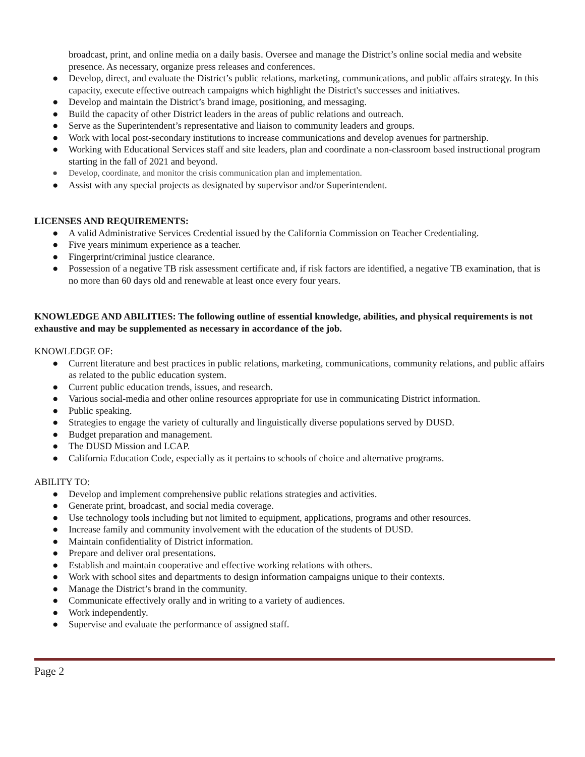broadcast, print, and online media on a daily basis. Oversee and manage the District’s online social media and website presence. As necessary, organize press releases and conferences.
● Develop, direct, and evaluate the District’s public relations, marketing, communications, and public affairs strategy. In this capacity, execute effective outreach campaigns which highlight the District's successes and initiatives.
● Develop and maintain the District’s brand image, positioning, and messaging.
● Build the capacity of other District leaders in the areas of public relations and outreach.
● Serve as the Superintendent’s representative and liaison to community leaders and groups.
● Work with local post-secondary institutions to increase communications and develop avenues for partnership.
● Working with Educational Services staff and site leaders, plan and coordinate a non-classroom based instructional program starting in the fall of 2021 and beyond.
● Develop, coordinate, and monitor the crisis communication plan and implementation.
● Assist with any special projects as designated by supervisor and/or Superintendent.
LICENSES AND REQUIREMENTS:
● A valid Administrative Services Credential issued by the California Commission on Teacher Credentialing.
● Five years minimum experience as a teacher.
● Fingerprint/criminal justice clearance.
● Possession of a negative TB risk assessment certificate and, if risk factors are identified, a negative TB examination, that is no more than 60 days old and renewable at least once every four years.
KNOWLEDGE AND ABILITIES: The following outline of essential knowledge, abilities, and physical requirements is not exhaustive and may be supplemented as necessary in accordance of the job.
KNOWLEDGE OF:
● Current literature and best practices in public relations, marketing, communications, community relations, and public affairs as related to the public education system.
● Current public education trends, issues, and research.
● Various social-media and other online resources appropriate for use in communicating District information.
● Public speaking.
● Strategies to engage the variety of culturally and linguistically diverse populations served by DUSD.
● Budget preparation and management.
● The DUSD Mission and LCAP.
● California Education Code, especially as it pertains to schools of choice and alternative programs.
ABILITY TO:
● Develop and implement comprehensive public relations strategies and activities.
● Generate print, broadcast, and social media coverage.
● Use technology tools including but not limited to equipment, applications, programs and other resources.
● Increase family and community involvement with the education of the students of DUSD.
● Maintain confidentiality of District information.
● Prepare and deliver oral presentations.
● Establish and maintain cooperative and effective working relations with others.
● Work with school sites and departments to design information campaigns unique to their contexts.
● Manage the District’s brand in the community.
● Communicate effectively orally and in writing to a variety of audiences.
● Work independently.
● Supervise and evaluate the performance of assigned staff.
Page 2